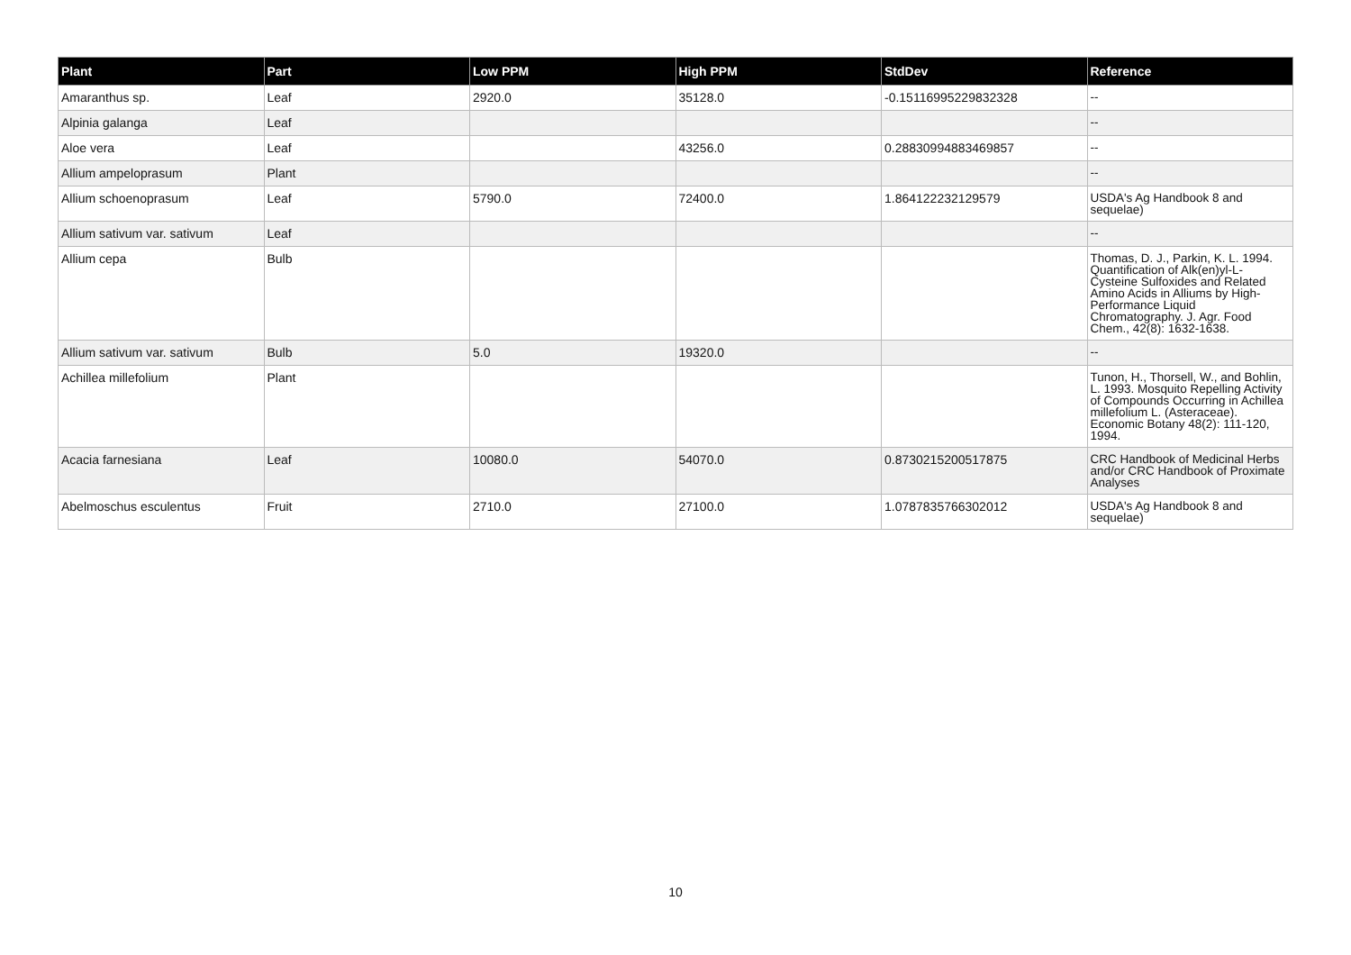| Plant | Part | Low PPM | High PPM | StdDev | Reference |
| --- | --- | --- | --- | --- | --- |
| Amaranthus sp. | Leaf | 2920.0 | 35128.0 | -0.15116995229832328 | -- |
| Alpinia galanga | Leaf | | | | -- |
| Aloe vera | Leaf | | 43256.0 | 0.28830994883469857 | -- |
| Allium ampeloprasum | Plant | | | | -- |
| Allium schoenoprasum | Leaf | 5790.0 | 72400.0 | 1.864122232129579 | USDA's Ag Handbook 8 and sequelae) |
| Allium sativum var. sativum | Leaf | | | | -- |
| Allium cepa | Bulb | | | | Thomas, D. J., Parkin, K. L. 1994. Quantification of Alk(en)yl-L-Cysteine Sulfoxides and Related Amino Acids in Alliums by High-Performance Liquid Chromatography. J. Agr. Food Chem., 42(8): 1632-1638. |
| Allium sativum var. sativum | Bulb | 5.0 | 19320.0 | | -- |
| Achillea millefolium | Plant | | | | Tunon, H., Thorsell, W., and Bohlin, L. 1993. Mosquito Repelling Activity of Compounds Occurring in Achillea millefolium L. (Asteraceae). Economic Botany 48(2): 111-120, 1994. |
| Acacia farnesiana | Leaf | 10080.0 | 54070.0 | 0.8730215200517875 | CRC Handbook of Medicinal Herbs and/or CRC Handbook of Proximate Analyses |
| Abelmoschus esculentus | Fruit | 2710.0 | 27100.0 | 1.0787835766302012 | USDA's Ag Handbook 8 and sequelae) |
10